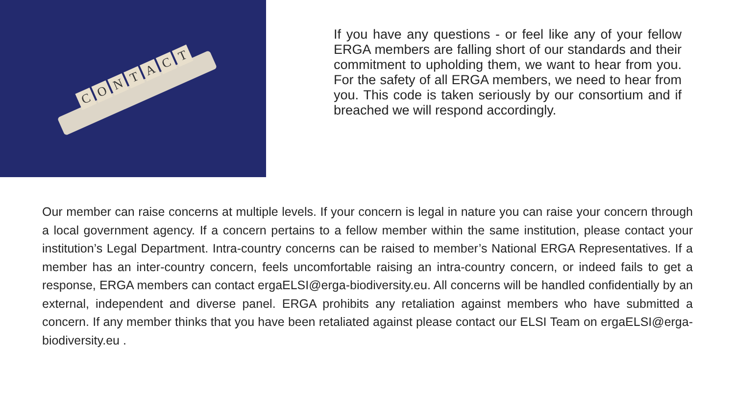CONTACT
If you have any questions - or feel like any of your fellow ERGA members are falling short of our standards and their commitment to upholding them, we want to hear from you. For the safety of all ERGA members, we need to hear from you. This code is taken seriously by our consortium and if breached we will respond accordingly.
Our member can raise concerns at multiple levels. If your concern is legal in nature you can raise your concern through a local government agency. If a concern pertains to a fellow member within the same institution, please contact your institution’s Legal Department. Intra-country concerns can be raised to member’s National ERGA Representatives. If a member has an inter-country concern, feels uncomfortable raising an intra-country concern, or indeed fails to get a response, ERGA members can contact ergaELSI@erga-biodiversity.eu. All concerns will be handled confidentially by an external, independent and diverse panel. ERGA prohibits any retaliation against members who have submitted a concern. If any member thinks that you have been retaliated against please contact our ELSI Team on ergaELSI@erga-biodiversity.eu .